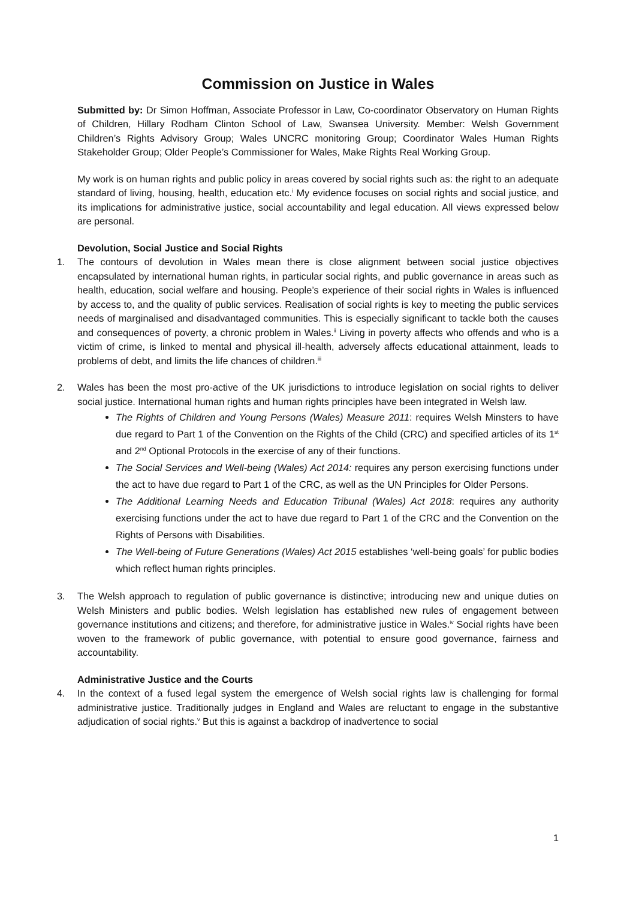Commission on Justice in Wales
Submitted by: Dr Simon Hoffman, Associate Professor in Law, Co-coordinator Observatory on Human Rights of Children, Hillary Rodham Clinton School of Law, Swansea University. Member: Welsh Government Children’s Rights Advisory Group; Wales UNCRC monitoring Group; Coordinator Wales Human Rights Stakeholder Group; Older People’s Commissioner for Wales, Make Rights Real Working Group.
My work is on human rights and public policy in areas covered by social rights such as: the right to an adequate standard of living, housing, health, education etc.<sup>i</sup> My evidence focuses on social rights and social justice, and its implications for administrative justice, social accountability and legal education. All views expressed below are personal.
Devolution, Social Justice and Social Rights
1. The contours of devolution in Wales mean there is close alignment between social justice objectives encapsulated by international human rights, in particular social rights, and public governance in areas such as health, education, social welfare and housing. People’s experience of their social rights in Wales is influenced by access to, and the quality of public services. Realisation of social rights is key to meeting the public services needs of marginalised and disadvantaged communities. This is especially significant to tackle both the causes and consequences of poverty, a chronic problem in Wales.<sup>ii</sup> Living in poverty affects who offends and who is a victim of crime, is linked to mental and physical ill-health, adversely affects educational attainment, leads to problems of debt, and limits the life chances of children.<sup>iii</sup>
2. Wales has been the most pro-active of the UK jurisdictions to introduce legislation on social rights to deliver social justice. International human rights and human rights principles have been integrated in Welsh law.
The Rights of Children and Young Persons (Wales) Measure 2011: requires Welsh Minsters to have due regard to Part 1 of the Convention on the Rights of the Child (CRC) and specified articles of its 1<sup>st</sup> and 2<sup>nd</sup> Optional Protocols in the exercise of any of their functions.
The Social Services and Well-being (Wales) Act 2014: requires any person exercising functions under the act to have due regard to Part 1 of the CRC, as well as the UN Principles for Older Persons.
The Additional Learning Needs and Education Tribunal (Wales) Act 2018: requires any authority exercising functions under the act to have due regard to Part 1 of the CRC and the Convention on the Rights of Persons with Disabilities.
The Well-being of Future Generations (Wales) Act 2015 establishes ‘well-being goals’ for public bodies which reflect human rights principles.
3. The Welsh approach to regulation of public governance is distinctive; introducing new and unique duties on Welsh Ministers and public bodies. Welsh legislation has established new rules of engagement between governance institutions and citizens; and therefore, for administrative justice in Wales.<sup>iv</sup> Social rights have been woven to the framework of public governance, with potential to ensure good governance, fairness and accountability.
Administrative Justice and the Courts
4. In the context of a fused legal system the emergence of Welsh social rights law is challenging for formal administrative justice. Traditionally judges in England and Wales are reluctant to engage in the substantive adjudication of social rights.<sup>v</sup> But this is against a backdrop of inadvertence to social
1